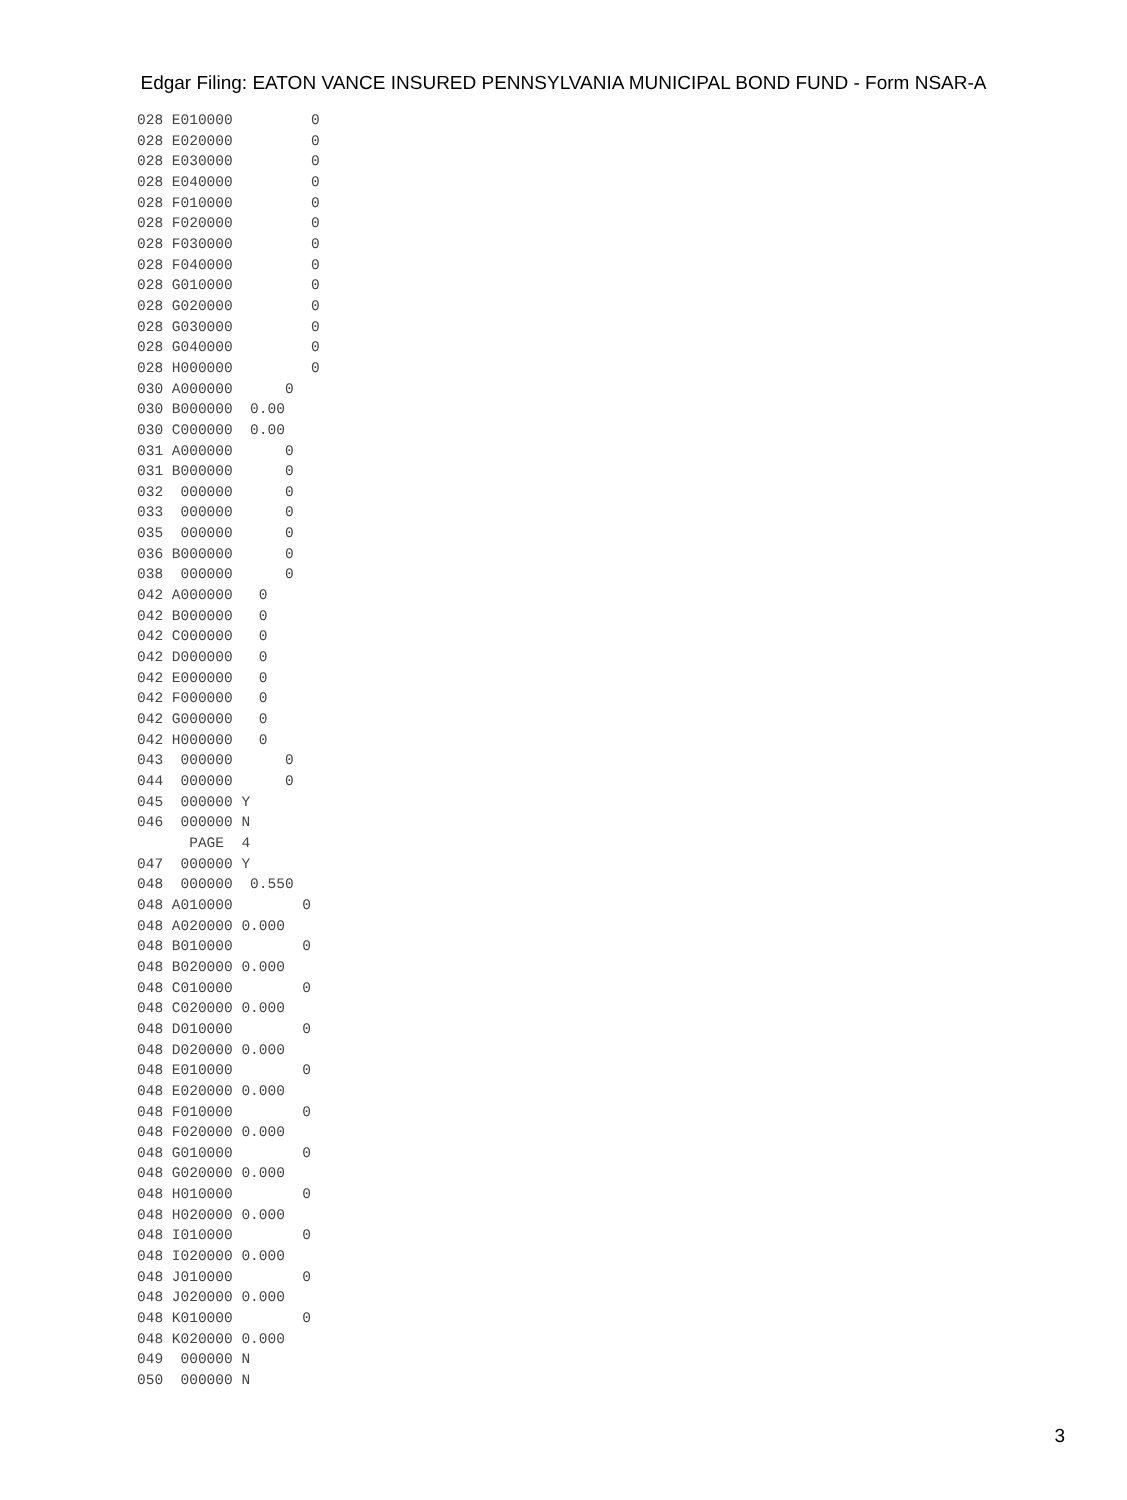Edgar Filing: EATON VANCE INSURED PENNSYLVANIA MUNICIPAL BOND FUND - Form NSAR-A
028 E010000         0
028 E020000         0
028 E030000         0
028 E040000         0
028 F010000         0
028 F020000         0
028 F030000         0
028 F040000         0
028 G010000         0
028 G020000         0
028 G030000         0
028 G040000         0
028 H000000         0
030 A000000      0
030 B000000  0.00
030 C000000  0.00
031 A000000      0
031 B000000      0
032  000000      0
033  000000      0
035  000000      0
036 B000000      0
038  000000      0
042 A000000   0
042 B000000   0
042 C000000   0
042 D000000   0
042 E000000   0
042 F000000   0
042 G000000   0
042 H000000   0
043  000000      0
044  000000      0
045  000000 Y
046  000000 N
      PAGE  4
047  000000 Y
048  000000  0.550
048 A010000        0
048 A020000 0.000
048 B010000        0
048 B020000 0.000
048 C010000        0
048 C020000 0.000
048 D010000        0
048 D020000 0.000
048 E010000        0
048 E020000 0.000
048 F010000        0
048 F020000 0.000
048 G010000        0
048 G020000 0.000
048 H010000        0
048 H020000 0.000
048 I010000        0
048 I020000 0.000
048 J010000        0
048 J020000 0.000
048 K010000        0
048 K020000 0.000
049  000000 N
050  000000 N
3